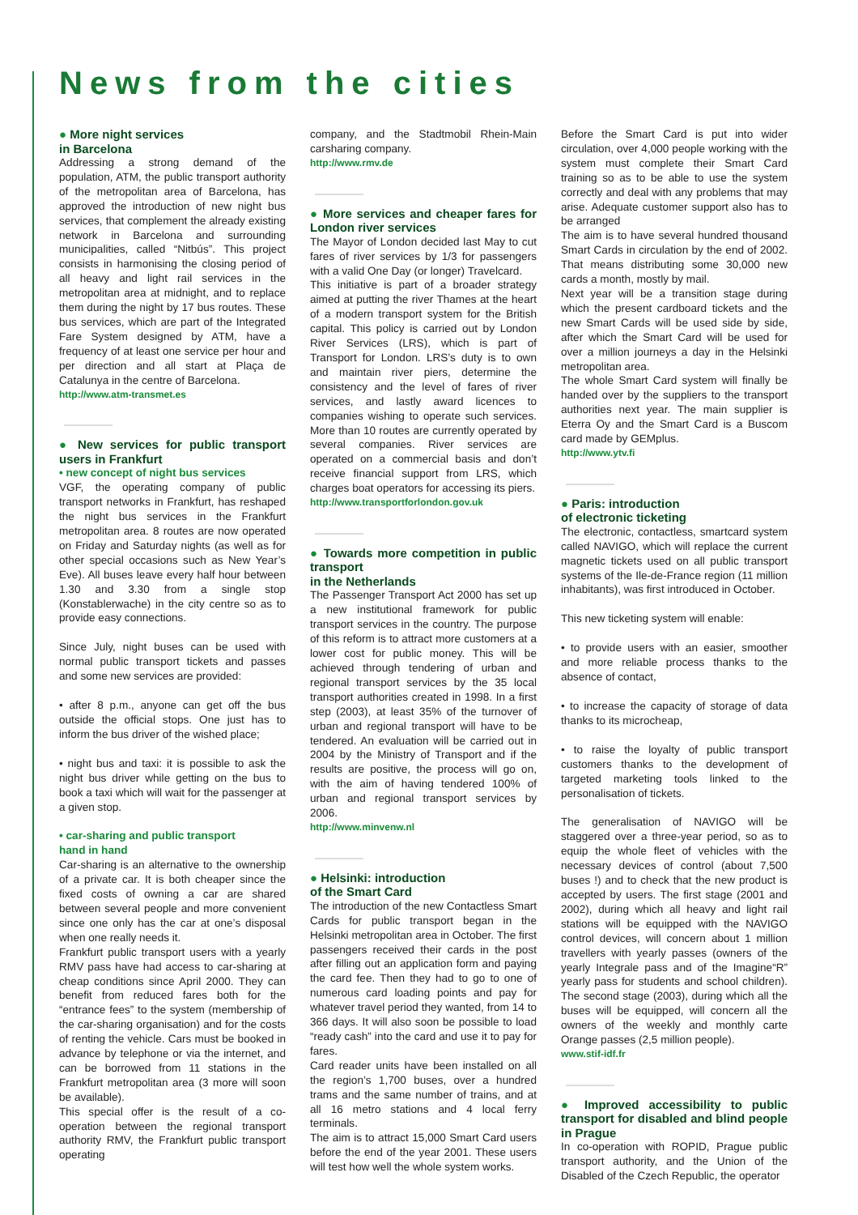News from the cities
● More night services
in Barcelona
Addressing a strong demand of the population, ATM, the public transport authority of the metropolitan area of Barcelona, has approved the introduction of new night bus services, that complement the already existing network in Barcelona and surrounding municipalities, called “Nitbús”. This project consists in harmonising the closing period of all heavy and light rail services in the metropolitan area at midnight, and to replace them during the night by 17 bus routes. These bus services, which are part of the Integrated Fare System designed by ATM, have a frequency of at least one service per hour and per direction and all start at Plaça de Catalunya in the centre of Barcelona.
http://www.atm-transmet.es
● New services for public transport users in Frankfurt
• new concept of night bus services
VGF, the operating company of public transport networks in Frankfurt, has reshaped the night bus services in the Frankfurt metropolitan area. 8 routes are now operated on Friday and Saturday nights (as well as for other special occasions such as New Year’s Eve). All buses leave every half hour between 1.30 and 3.30 from a single stop (Konstablerwache) in the city centre so as to provide easy connections.
Since July, night buses can be used with normal public transport tickets and passes and some new services are provided:
• after 8 p.m., anyone can get off the bus outside the official stops. One just has to inform the bus driver of the wished place;
• night bus and taxi: it is possible to ask the night bus driver while getting on the bus to book a taxi which will wait for the passenger at a given stop.
• car-sharing and public transport
hand in hand
Car-sharing is an alternative to the ownership of a private car. It is both cheaper since the fixed costs of owning a car are shared between several people and more convenient since one only has the car at one’s disposal when one really needs it.
Frankfurt public transport users with a yearly RMV pass have had access to car-sharing at cheap conditions since April 2000. They can benefit from reduced fares both for the “entrance fees” to the system (membership of the car-sharing organisation) and for the costs of renting the vehicle. Cars must be booked in advance by telephone or via the internet, and can be borrowed from 11 stations in the Frankfurt metropolitan area (3 more will soon be available).
This special offer is the result of a co-operation between the regional transport authority RMV, the Frankfurt public transport operating
company, and the Stadtmobil Rhein-Main carsharing company.
http://www.rmv.de
● More services and cheaper fares for London river services
The Mayor of London decided last May to cut fares of river services by 1/3 for passengers with a valid One Day (or longer) Travelcard.
This initiative is part of a broader strategy aimed at putting the river Thames at the heart of a modern transport system for the British capital. This policy is carried out by London River Services (LRS), which is part of Transport for London. LRS’s duty is to own and maintain river piers, determine the consistency and the level of fares of river services, and lastly award licences to companies wishing to operate such services. More than 10 routes are currently operated by several companies. River services are operated on a commercial basis and don’t receive financial support from LRS, which charges boat operators for accessing its piers.
http://www.transportforlondon.gov.uk
● Towards more competition in public transport
in the Netherlands
The Passenger Transport Act 2000 has set up a new institutional framework for public transport services in the country. The purpose of this reform is to attract more customers at a lower cost for public money. This will be achieved through tendering of urban and regional transport services by the 35 local transport authorities created in 1998. In a first step (2003), at least 35% of the turnover of urban and regional transport will have to be tendered. An evaluation will be carried out in 2004 by the Ministry of Transport and if the results are positive, the process will go on, with the aim of having tendered 100% of urban and regional transport services by 2006.
http://www.minvenw.nl
● Helsinki: introduction
of the Smart Card
The introduction of the new Contactless Smart Cards for public transport began in the Helsinki metropolitan area in October. The first passengers received their cards in the post after filling out an application form and paying the card fee. Then they had to go to one of numerous card loading points and pay for whatever travel period they wanted, from 14 to 366 days. It will also soon be possible to load “ready cash” into the card and use it to pay for fares.
Card reader units have been installed on all the region’s 1,700 buses, over a hundred trams and the same number of trains, and at all 16 metro stations and 4 local ferry terminals.
The aim is to attract 15,000 Smart Card users before the end of the year 2001. These users will test how well the whole system works.
Before the Smart Card is put into wider circulation, over 4,000 people working with the system must complete their Smart Card training so as to be able to use the system correctly and deal with any problems that may arise. Adequate customer support also has to be arranged
The aim is to have several hundred thousand Smart Cards in circulation by the end of 2002. That means distributing some 30,000 new cards a month, mostly by mail.
Next year will be a transition stage during which the present cardboard tickets and the new Smart Cards will be used side by side, after which the Smart Card will be used for over a million journeys a day in the Helsinki metropolitan area.
The whole Smart Card system will finally be handed over by the suppliers to the transport authorities next year. The main supplier is Eterra Oy and the Smart Card is a Buscom card made by GEMplus.
http://www.ytv.fi
● Paris: introduction
of electronic ticketing
The electronic, contactless, smartcard system called NAVIGO, which will replace the current magnetic tickets used on all public transport systems of the Ile-de-France region (11 million inhabitants), was first introduced in October.
This new ticketing system will enable:
• to provide users with an easier, smoother and more reliable process thanks to the absence of contact,
• to increase the capacity of storage of data thanks to its microcheap,
• to raise the loyalty of public transport customers thanks to the development of targeted marketing tools linked to the personalisation of tickets.
The generalisation of NAVIGO will be staggered over a three-year period, so as to equip the whole fleet of vehicles with the necessary devices of control (about 7,500 buses !) and to check that the new product is accepted by users. The first stage (2001 and 2002), during which all heavy and light rail stations will be equipped with the NAVIGO control devices, will concern about 1 million travellers with yearly passes (owners of the yearly Integrale pass and of the Imagine“R” yearly pass for students and school children). The second stage (2003), during which all the buses will be equipped, will concern all the owners of the weekly and monthly carte Orange passes (2,5 million people).
www.stif-idf.fr
● Improved accessibility to public transport for disabled and blind people in Prague
In co-operation with ROPID, Prague public transport authority, and the Union of the Disabled of the Czech Republic, the operator